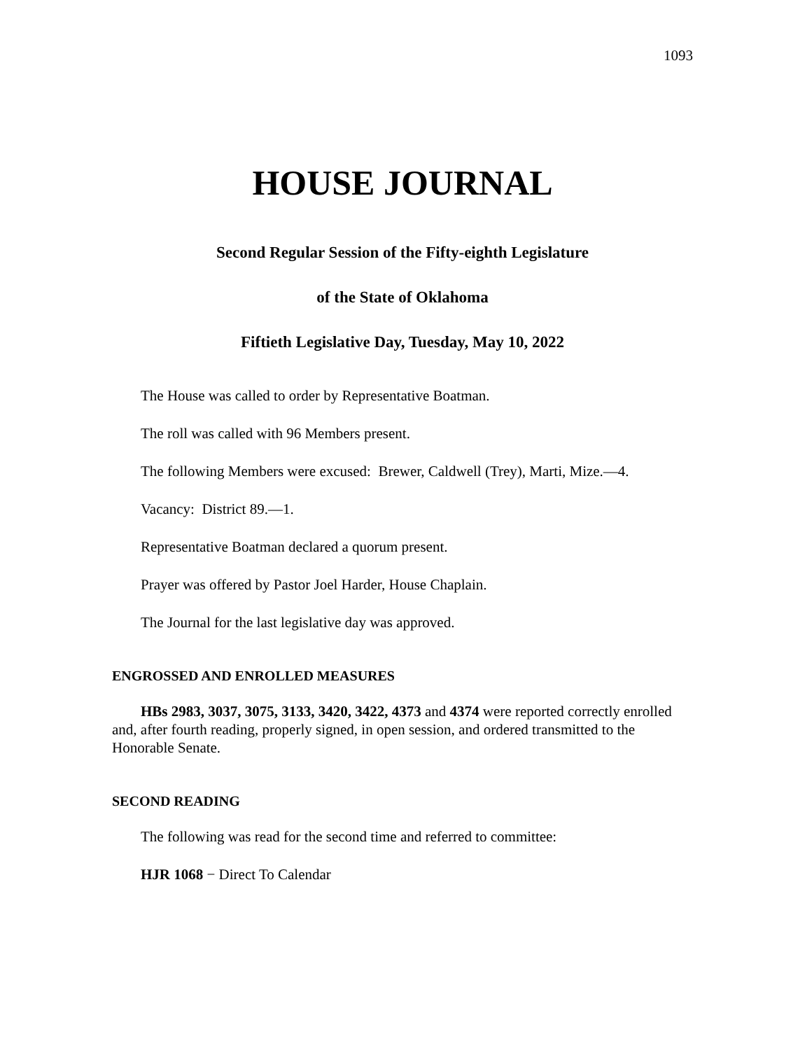1093
HOUSE JOURNAL
Second Regular Session of the Fifty-eighth Legislature
of the State of Oklahoma
Fiftieth Legislative Day, Tuesday, May 10, 2022
The House was called to order by Representative Boatman.
The roll was called with 96 Members present.
The following Members were excused: Brewer, Caldwell (Trey), Marti, Mize.—4.
Vacancy: District 89.—1.
Representative Boatman declared a quorum present.
Prayer was offered by Pastor Joel Harder, House Chaplain.
The Journal for the last legislative day was approved.
ENGROSSED AND ENROLLED MEASURES
HBs 2983, 3037, 3075, 3133, 3420, 3422, 4373 and 4374 were reported correctly enrolled and, after fourth reading, properly signed, in open session, and ordered transmitted to the Honorable Senate.
SECOND READING
The following was read for the second time and referred to committee:
HJR 1068 − Direct To Calendar